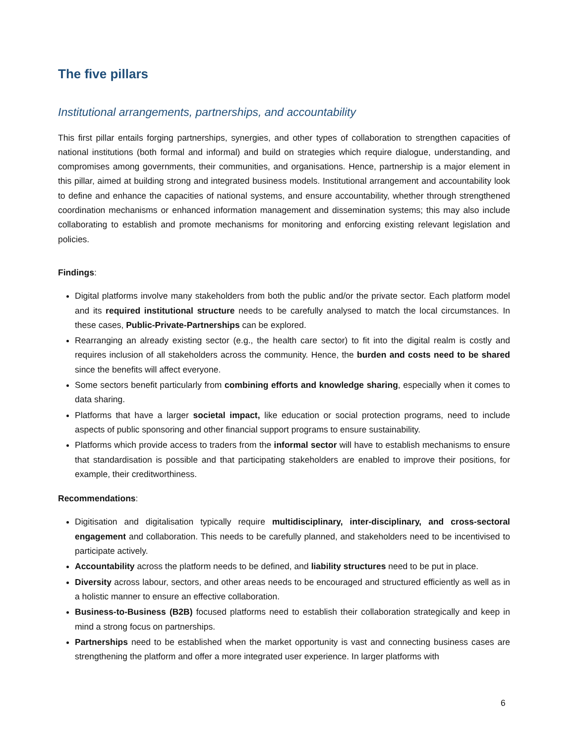The five pillars
Institutional arrangements, partnerships, and accountability
This first pillar entails forging partnerships, synergies, and other types of collaboration to strengthen capacities of national institutions (both formal and informal) and build on strategies which require dialogue, understanding, and compromises among governments, their communities, and organisations. Hence, partnership is a major element in this pillar, aimed at building strong and integrated business models. Institutional arrangement and accountability look to define and enhance the capacities of national systems, and ensure accountability, whether through strengthened coordination mechanisms or enhanced information management and dissemination systems; this may also include collaborating to establish and promote mechanisms for monitoring and enforcing existing relevant legislation and policies.
Findings:
Digital platforms involve many stakeholders from both the public and/or the private sector. Each platform model and its required institutional structure needs to be carefully analysed to match the local circumstances. In these cases, Public-Private-Partnerships can be explored.
Rearranging an already existing sector (e.g., the health care sector) to fit into the digital realm is costly and requires inclusion of all stakeholders across the community. Hence, the burden and costs need to be shared since the benefits will affect everyone.
Some sectors benefit particularly from combining efforts and knowledge sharing, especially when it comes to data sharing.
Platforms that have a larger societal impact, like education or social protection programs, need to include aspects of public sponsoring and other financial support programs to ensure sustainability.
Platforms which provide access to traders from the informal sector will have to establish mechanisms to ensure that standardisation is possible and that participating stakeholders are enabled to improve their positions, for example, their creditworthiness.
Recommendations:
Digitisation and digitalisation typically require multidisciplinary, inter-disciplinary, and cross-sectoral engagement and collaboration. This needs to be carefully planned, and stakeholders need to be incentivised to participate actively.
Accountability across the platform needs to be defined, and liability structures need to be put in place.
Diversity across labour, sectors, and other areas needs to be encouraged and structured efficiently as well as in a holistic manner to ensure an effective collaboration.
Business-to-Business (B2B) focused platforms need to establish their collaboration strategically and keep in mind a strong focus on partnerships.
Partnerships need to be established when the market opportunity is vast and connecting business cases are strengthening the platform and offer a more integrated user experience. In larger platforms with
6